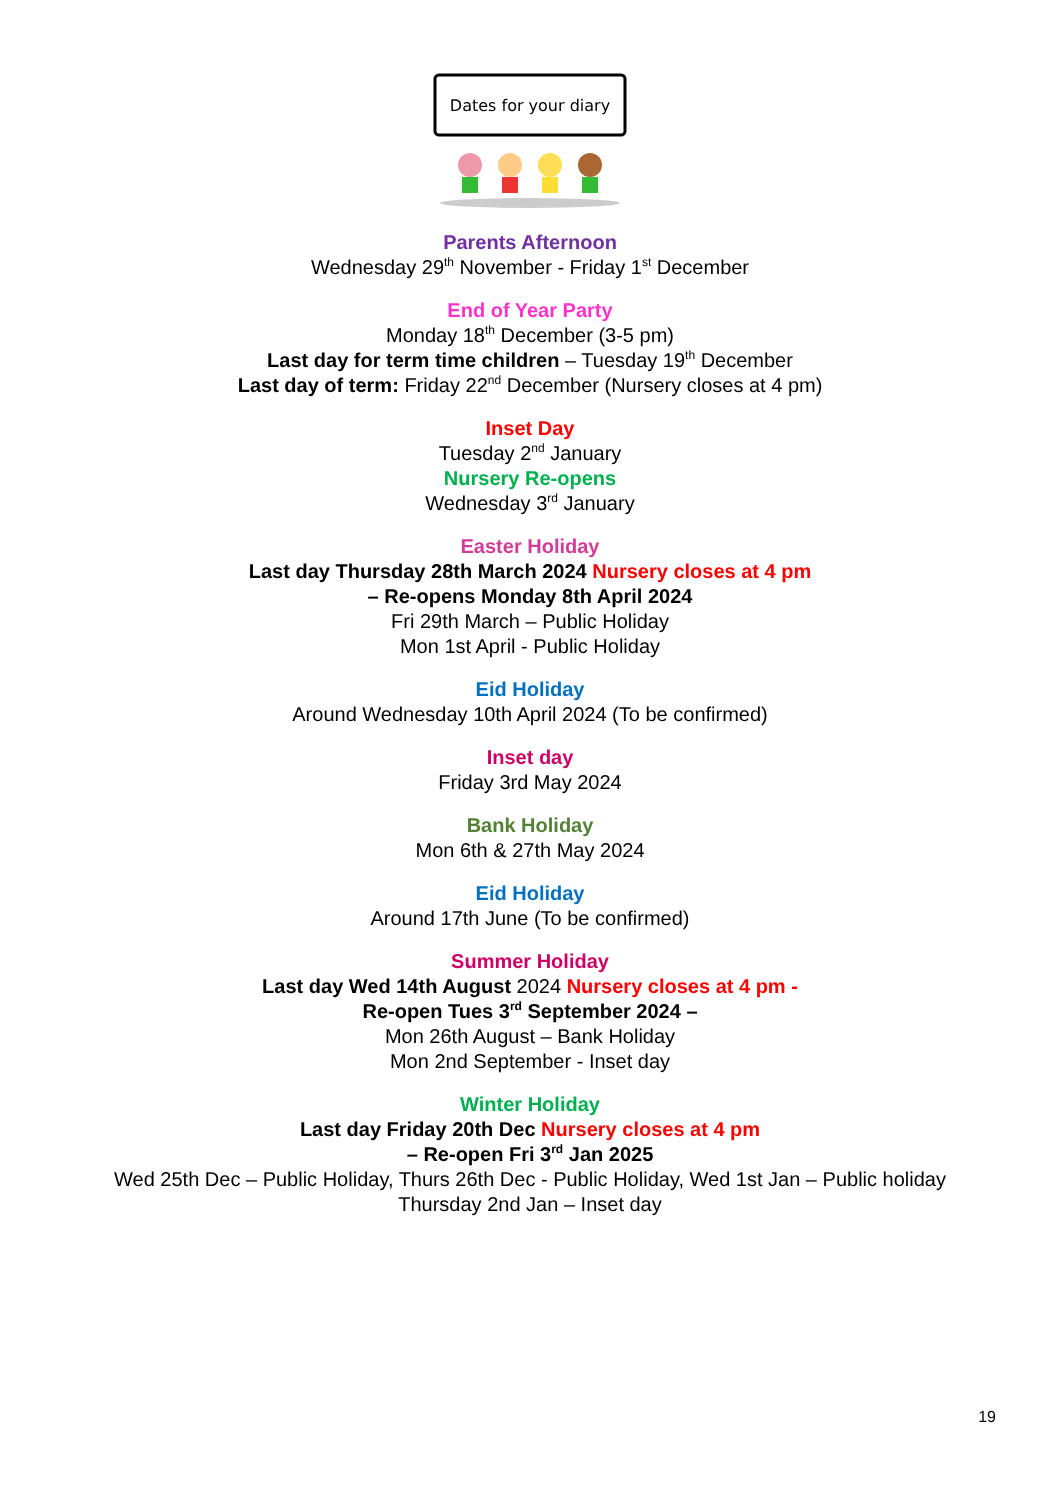Dates for your diary
Parents Afternoon
Wednesday 29<sup>th</sup> November - Friday 1<sup>st</sup> December
End of Year Party
Monday 18<sup>th</sup> December (3-5 pm)
Last day for term time children – Tuesday 19<sup>th</sup> December
Last day of term: Friday 22<sup>nd</sup> December (Nursery closes at 4 pm)
Inset Day
Tuesday 2<sup>nd</sup> January
Nursery Re-opens
Wednesday 3<sup>rd</sup> January
Easter Holiday
Last day Thursday 28th March 2024 Nursery closes at 4 pm
– Re-opens Monday 8th April 2024
Fri 29th March – Public Holiday
Mon 1st April - Public Holiday
Eid Holiday
Around Wednesday 10th April 2024 (To be confirmed)
Inset day
Friday 3rd May 2024
Bank Holiday
Mon 6th & 27th May 2024
Eid Holiday
Around 17th June (To be confirmed)
Summer Holiday
Last day Wed 14th August 2024 Nursery closes at 4 pm -
Re-open Tues 3<sup>rd</sup> September 2024 –
Mon 26th August – Bank Holiday
Mon 2nd September - Inset day
Winter Holiday
Last day Friday 20th Dec Nursery closes at 4 pm
– Re-open Fri 3<sup>rd</sup> Jan 2025
Wed 25th Dec – Public Holiday, Thurs 26th Dec - Public Holiday, Wed 1st Jan – Public holiday
Thursday 2nd Jan – Inset day
19